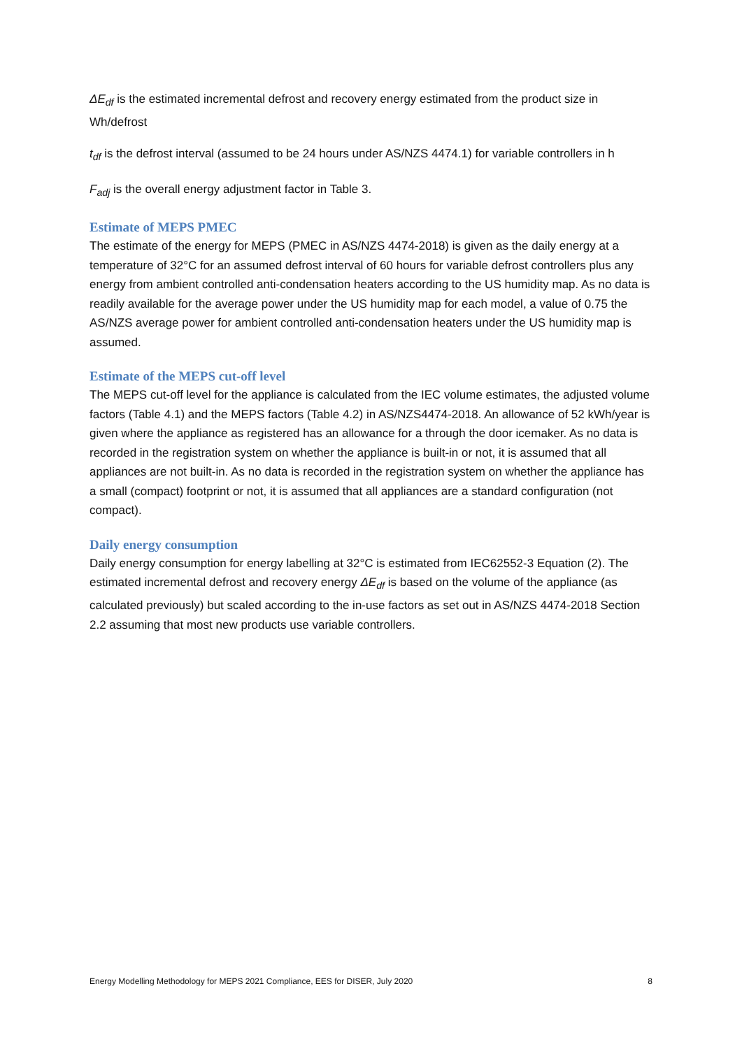ΔE<sub>df</sub> is the estimated incremental defrost and recovery energy estimated from the product size in Wh/defrost
t<sub>df</sub> is the defrost interval (assumed to be 24 hours under AS/NZS 4474.1) for variable controllers in h
F<sub>adj</sub> is the overall energy adjustment factor in Table 3.
Estimate of MEPS PMEC
The estimate of the energy for MEPS (PMEC in AS/NZS 4474-2018) is given as the daily energy at a temperature of 32°C for an assumed defrost interval of 60 hours for variable defrost controllers plus any energy from ambient controlled anti-condensation heaters according to the US humidity map. As no data is readily available for the average power under the US humidity map for each model, a value of 0.75 the AS/NZS average power for ambient controlled anti-condensation heaters under the US humidity map is assumed.
Estimate of the MEPS cut-off level
The MEPS cut-off level for the appliance is calculated from the IEC volume estimates, the adjusted volume factors (Table 4.1) and the MEPS factors (Table 4.2) in AS/NZS4474-2018. An allowance of 52 kWh/year is given where the appliance as registered has an allowance for a through the door icemaker. As no data is recorded in the registration system on whether the appliance is built-in or not, it is assumed that all appliances are not built-in. As no data is recorded in the registration system on whether the appliance has a small (compact) footprint or not, it is assumed that all appliances are a standard configuration (not compact).
Daily energy consumption
Daily energy consumption for energy labelling at 32°C is estimated from IEC62552-3 Equation (2). The estimated incremental defrost and recovery energy ΔE<sub>df</sub> is based on the volume of the appliance (as calculated previously) but scaled according to the in-use factors as set out in AS/NZS 4474-2018 Section 2.2 assuming that most new products use variable controllers.
Energy Modelling Methodology for MEPS 2021 Compliance, EES for DISER, July 2020 8